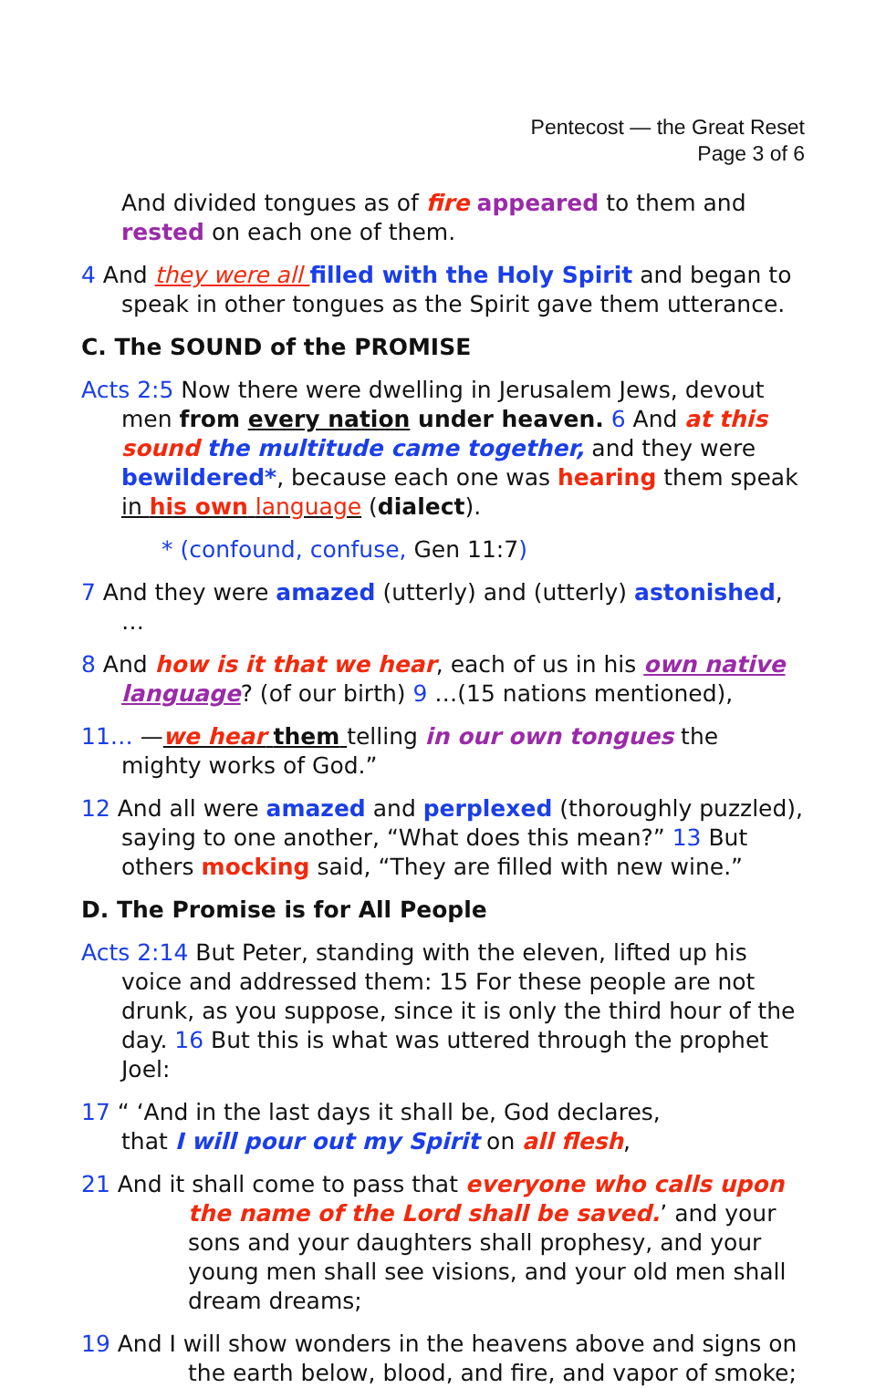Pentecost — the Great Reset
Page 3 of 6
And divided tongues as of fire appeared to them and rested on each one of them.
4 And they were all filled with the Holy Spirit and began to speak in other tongues as the Spirit gave them utterance.
C. The SOUND of the PROMISE
Acts 2:5 Now there were dwelling in Jerusalem Jews, devout men from every nation under heaven. 6 And at this sound the multitude came together, and they were bewildered*, because each one was hearing them speak in his own language (dialect).
* (confound, confuse, Gen 11:7)
7 And they were amazed (utterly) and (utterly) astonished, …
8 And how is it that we hear, each of us in his own native language? (of our birth) 9 …(15 nations mentioned),
11… —we hear them telling in our own tongues the mighty works of God.”
12 And all were amazed and perplexed (thoroughly puzzled), saying to one another, “What does this mean?” 13 But others mocking said, “They are filled with new wine.”
D. The Promise is for All People
Acts 2:14 But Peter, standing with the eleven, lifted up his voice and addressed them: 15 For these people are not drunk, as you suppose, since it is only the third hour of the day. 16 But this is what was uttered through the prophet Joel:
17 “ ‘And in the last days it shall be, God declares,
that I will pour out my Spirit on all flesh,
21 And it shall come to pass that everyone who calls upon the name of the Lord shall be saved.’ and your sons and your daughters shall prophesy, and your young men shall see visions, and your old men shall dream dreams;
19 And I will show wonders in the heavens above and signs on the earth below, blood, and fire, and vapor of smoke;